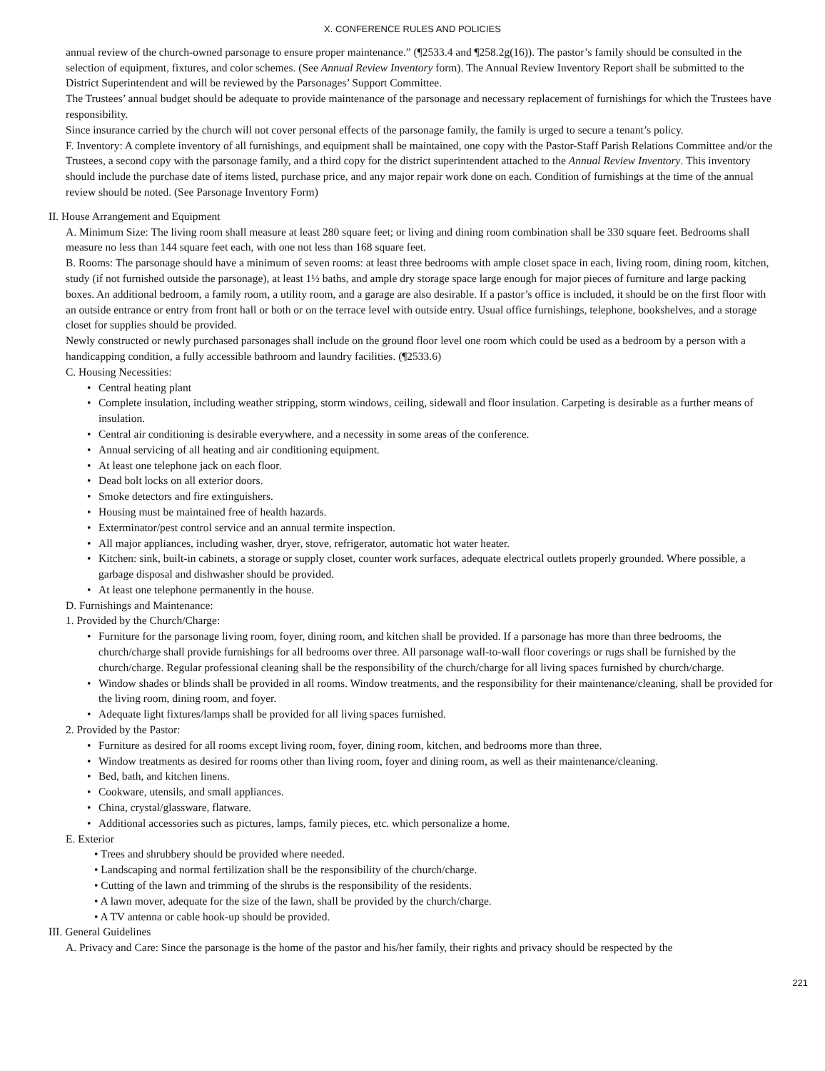X. CONFERENCE RULES AND POLICIES
annual review of the church-owned parsonage to ensure proper maintenance.” (¶2533.4 and ¶258.2g(16)). The pastor’s family should be consulted in the selection of equipment, fixtures, and color schemes. (See Annual Review Inventory form). The Annual Review Inventory Report shall be submitted to the District Superintendent and will be reviewed by the Parsonages’ Support Committee.
The Trustees’ annual budget should be adequate to provide maintenance of the parsonage and necessary replacement of furnishings for which the Trustees have responsibility.
Since insurance carried by the church will not cover personal effects of the parsonage family, the family is urged to secure a tenant’s policy.
F. Inventory: A complete inventory of all furnishings, and equipment shall be maintained, one copy with the Pastor-Staff Parish Relations Committee and/or the Trustees, a second copy with the parsonage family, and a third copy for the district superintendent attached to the Annual Review Inventory. This inventory should include the purchase date of items listed, purchase price, and any major repair work done on each. Condition of furnishings at the time of the annual review should be noted. (See Parsonage Inventory Form)
II. House Arrangement and Equipment
A. Minimum Size: The living room shall measure at least 280 square feet; or living and dining room combination shall be 330 square feet. Bedrooms shall measure no less than 144 square feet each, with one not less than 168 square feet.
B. Rooms: The parsonage should have a minimum of seven rooms: at least three bedrooms with ample closet space in each, living room, dining room, kitchen, study (if not furnished outside the parsonage), at least 1½ baths, and ample dry storage space large enough for major pieces of furniture and large packing boxes. An additional bedroom, a family room, a utility room, and a garage are also desirable. If a pastor’s office is included, it should be on the first floor with an outside entrance or entry from front hall or both or on the terrace level with outside entry. Usual office furnishings, telephone, bookshelves, and a storage closet for supplies should be provided.
Newly constructed or newly purchased parsonages shall include on the ground floor level one room which could be used as a bedroom by a person with a handicapping condition, a fully accessible bathroom and laundry facilities. (¶2533.6)
C. Housing Necessities:
• Central heating plant
• Complete insulation, including weather stripping, storm windows, ceiling, sidewall and floor insulation. Carpeting is desirable as a further means of insulation.
• Central air conditioning is desirable everywhere, and a necessity in some areas of the conference.
• Annual servicing of all heating and air conditioning equipment.
• At least one telephone jack on each floor.
• Dead bolt locks on all exterior doors.
• Smoke detectors and fire extinguishers.
• Housing must be maintained free of health hazards.
• Exterminator/pest control service and an annual termite inspection.
• All major appliances, including washer, dryer, stove, refrigerator, automatic hot water heater.
• Kitchen: sink, built-in cabinets, a storage or supply closet, counter work surfaces, adequate electrical outlets properly grounded. Where possible, a garbage disposal and dishwasher should be provided.
• At least one telephone permanently in the house.
D. Furnishings and Maintenance:
1. Provided by the Church/Charge:
• Furniture for the parsonage living room, foyer, dining room, and kitchen shall be provided. If a parsonage has more than three bedrooms, the church/charge shall provide furnishings for all bedrooms over three. All parsonage wall-to-wall floor coverings or rugs shall be furnished by the church/charge. Regular professional cleaning shall be the responsibility of the church/charge for all living spaces furnished by church/charge.
• Window shades or blinds shall be provided in all rooms. Window treatments, and the responsibility for their maintenance/cleaning, shall be provided for the living room, dining room, and foyer.
• Adequate light fixtures/lamps shall be provided for all living spaces furnished.
2. Provided by the Pastor:
• Furniture as desired for all rooms except living room, foyer, dining room, kitchen, and bedrooms more than three.
• Window treatments as desired for rooms other than living room, foyer and dining room, as well as their maintenance/cleaning.
• Bed, bath, and kitchen linens.
• Cookware, utensils, and small appliances.
• China, crystal/glassware, flatware.
• Additional accessories such as pictures, lamps, family pieces, etc. which personalize a home.
E. Exterior
• Trees and shrubbery should be provided where needed.
• Landscaping and normal fertilization shall be the responsibility of the church/charge.
• Cutting of the lawn and trimming of the shrubs is the responsibility of the residents.
• A lawn mover, adequate for the size of the lawn, shall be provided by the church/charge.
• A TV antenna or cable hook-up should be provided.
III. General Guidelines
A. Privacy and Care: Since the parsonage is the home of the pastor and his/her family, their rights and privacy should be respected by the
221